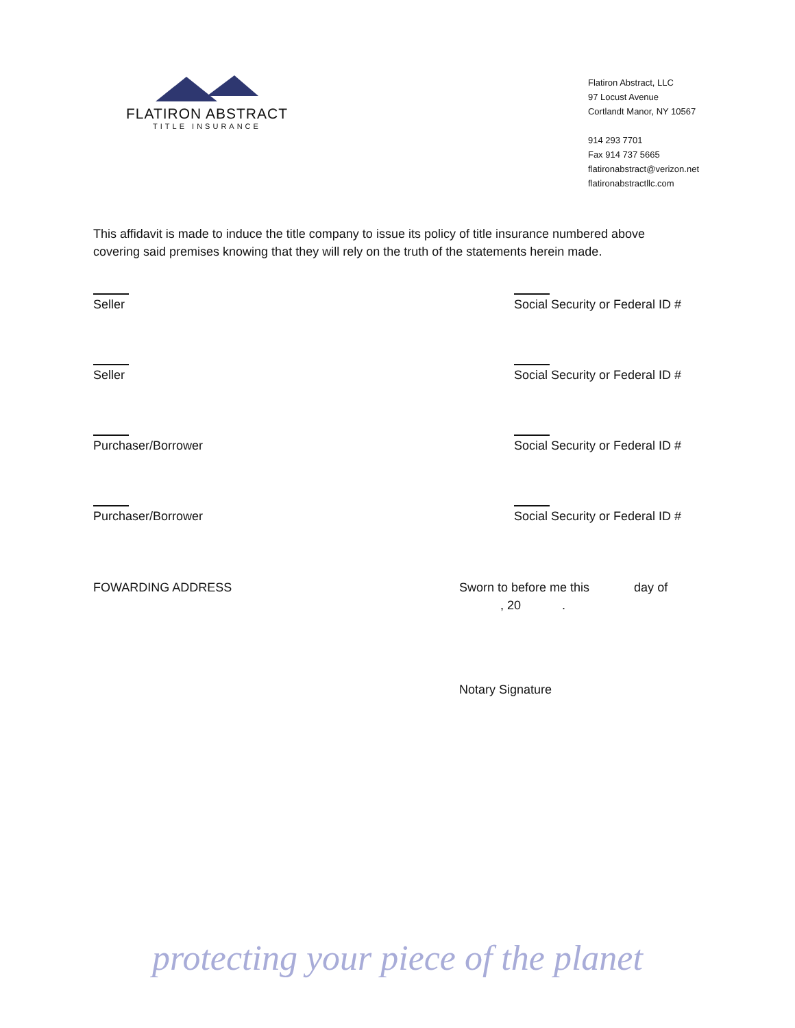FLATIRON ABSTRACT
TITLE INSURANCE
Flatiron Abstract, LLC
97 Locust Avenue
Cortlandt Manor, NY 10567
914 293 7701
Fax 914 737 5665
flatironabstract@verizon.net
flatironabstractllc.com
This affidavit is made to induce the title company to issue its policy of title insurance numbered above covering said premises knowing that they will rely on the truth of the statements herein made.
Seller Social Security or Federal ID #
Seller Social Security or Federal ID #
Purchaser/Borrower Social Security or Federal ID #
Purchaser/Borrower Social Security or Federal ID #
FOWARDING ADDRESS Sworn to before me this day of
, 20 .
Notary Signature
protecting your piece of the planet